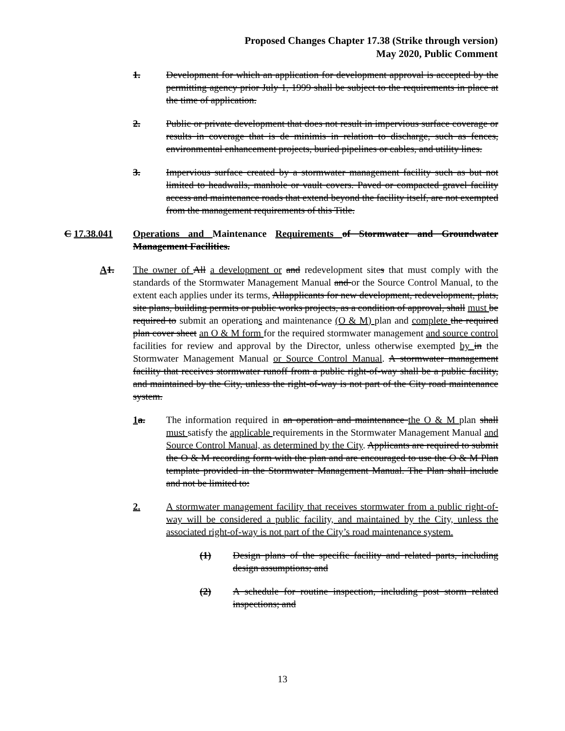Proposed Changes Chapter 17.38 (Strike through version)
May 2020, Public Comment
1. Development for which an application for development approval is accepted by the permitting agency prior July 1, 1999 shall be subject to the requirements in place at the time of application.
2. Public or private development that does not result in impervious surface coverage or results in coverage that is de minimis in relation to discharge, such as fences, environmental enhancement projects, buried pipelines or cables, and utility lines.
3. Impervious surface created by a stormwater management facility such as but not limited to headwalls, manhole or vault covers. Paved or compacted gravel facility access and maintenance roads that extend beyond the facility itself, are not exempted from the management requirements of this Title.
C 17.38.041 Operations and Maintenance Requirements of Stormwater and Groundwater Management Facilities.
A 1. The owner of All a development or and redevelopment sites that must comply with the standards of the Stormwater Management Manual and or the Source Control Manual, to the extent each applies under its terms, Allapplicants for new development, redevelopment, plats, site plans, building permits or public works projects, as a condition of approval, shall must be required to submit an operations and maintenance (O & M) plan and complete the required plan cover sheet an O & M form for the required stormwater management and source control facilities for review and approval by the Director, unless otherwise exempted by in the Stormwater Management Manual or Source Control Manual. A stormwater management facility that receives stormwater runoff from a public right-of-way shall be a public facility, and maintained by the City, unless the right-of-way is not part of the City road maintenance system.
1 a. The information required in an operation and maintenance the O & M plan shall must satisfy the applicable requirements in the Stormwater Management Manual and Source Control Manual, as determined by the City. Applicants are required to submit the O & M recording form with the plan and are encouraged to use the O & M Plan template provided in the Stormwater Management Manual. The Plan shall include and not be limited to:
2. A stormwater management facility that receives stormwater from a public right-of-way will be considered a public facility, and maintained by the City, unless the associated right-of-way is not part of the City’s road maintenance system.
(1) Design plans of the specific facility and related parts, including design assumptions; and
(2) A schedule for routine inspection, including post storm related inspections; and
13